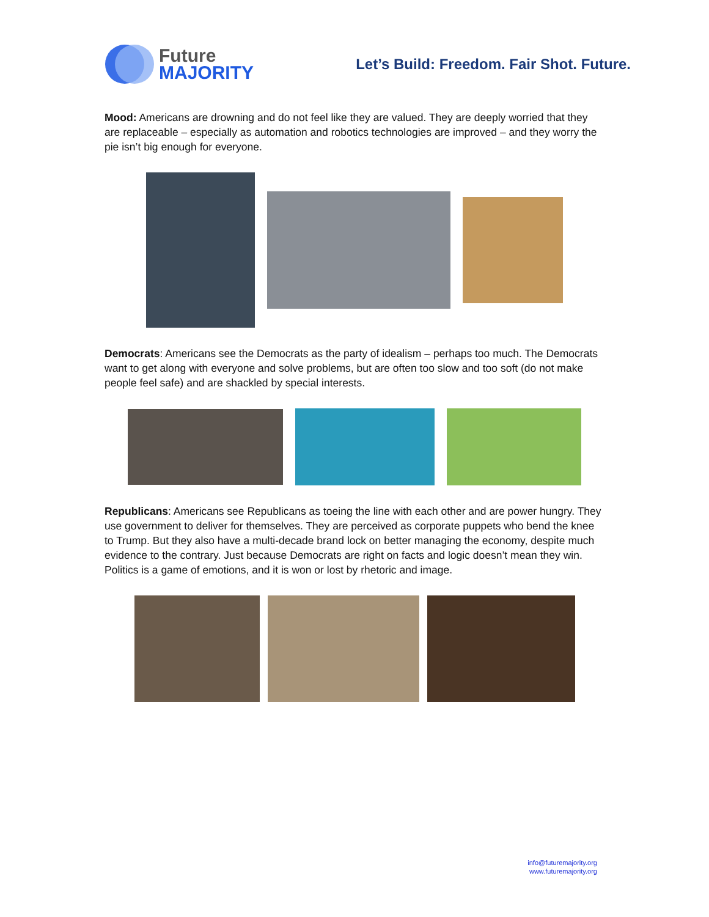Future
MAJORITY
Let’s Build: Freedom. Fair Shot. Future.
Mood: Americans are drowning and do not feel like they are valued. They are deeply worried that they are replaceable – especially as automation and robotics technologies are improved – and they worry the pie isn’t big enough for everyone.
Democrats: Americans see the Democrats as the party of idealism – perhaps too much. The Democrats want to get along with everyone and solve problems, but are often too slow and too soft (do not make people feel safe) and are shackled by special interests.
Republicans: Americans see Republicans as toeing the line with each other and are power hungry. They use government to deliver for themselves. They are perceived as corporate puppets who bend the knee to Trump. But they also have a multi-decade brand lock on better managing the economy, despite much evidence to the contrary. Just because Democrats are right on facts and logic doesn’t mean they win. Politics is a game of emotions, and it is won or lost by rhetoric and image.
info@futuremajority.org
www.futuremajority.org